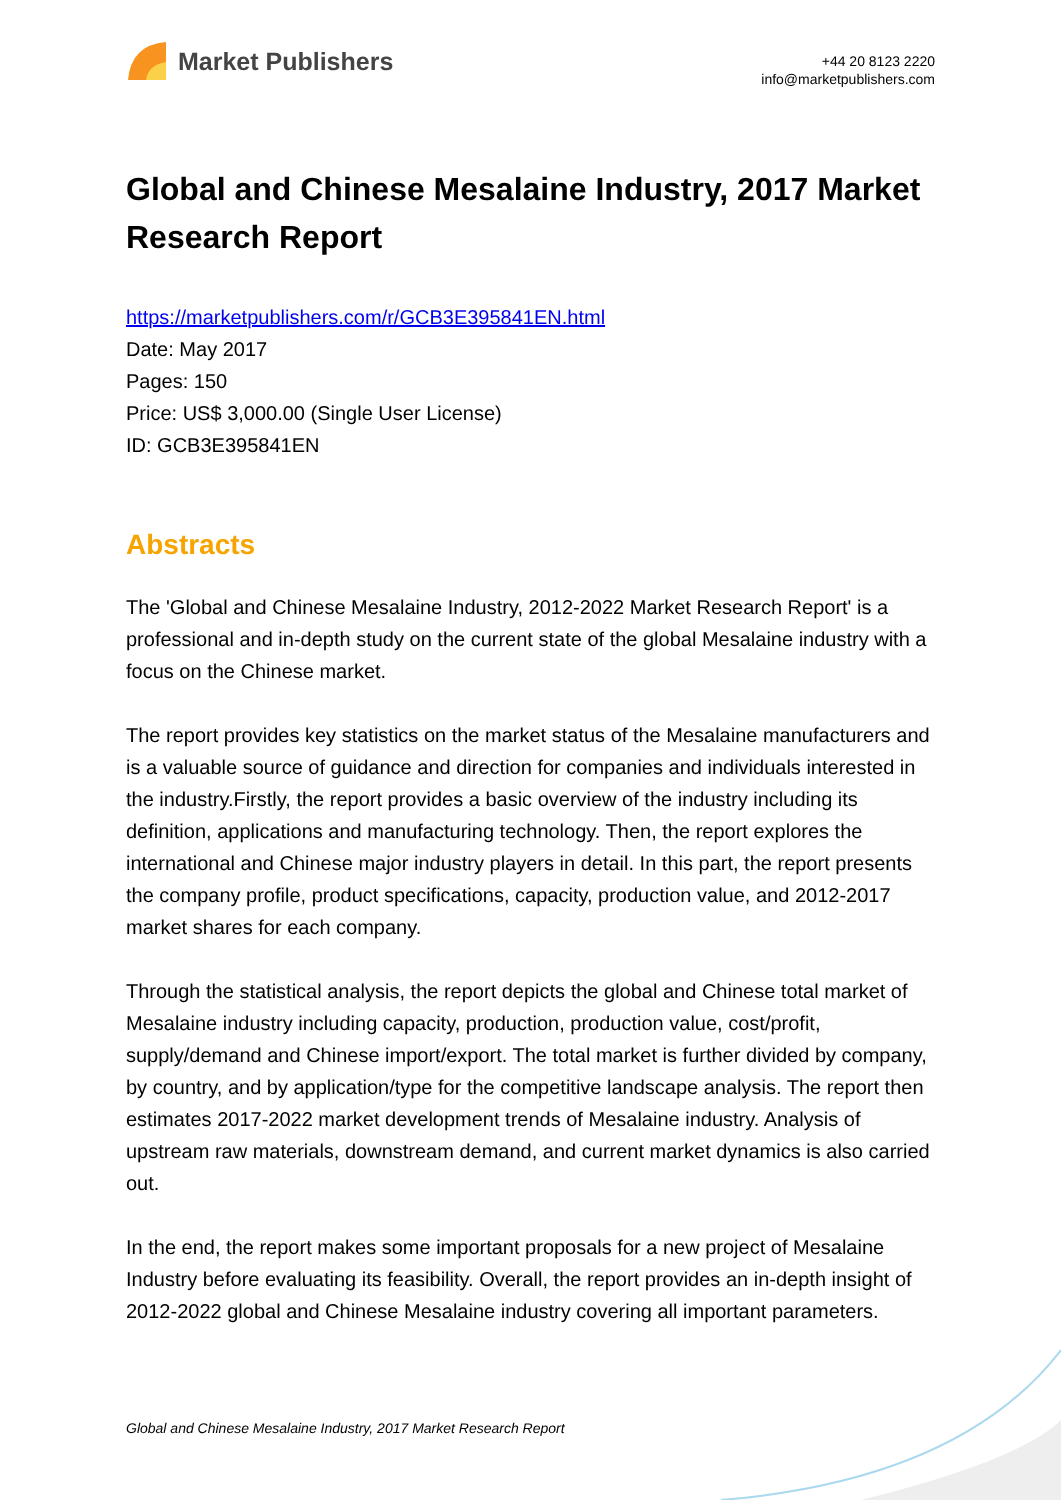Market Publishers
+44 20 8123 2220
info@marketpublishers.com
Global and Chinese Mesalaine Industry, 2017 Market Research Report
https://marketpublishers.com/r/GCB3E395841EN.html
Date: May 2017
Pages: 150
Price: US$ 3,000.00 (Single User License)
ID: GCB3E395841EN
Abstracts
The 'Global and Chinese Mesalaine Industry, 2012-2022 Market Research Report' is a professional and in-depth study on the current state of the global Mesalaine industry with a focus on the Chinese market.
The report provides key statistics on the market status of the Mesalaine manufacturers and is a valuable source of guidance and direction for companies and individuals interested in the industry.Firstly, the report provides a basic overview of the industry including its definition, applications and manufacturing technology. Then, the report explores the international and Chinese major industry players in detail. In this part, the report presents the company profile, product specifications, capacity, production value, and 2012-2017 market shares for each company.
Through the statistical analysis, the report depicts the global and Chinese total market of Mesalaine industry including capacity, production, production value, cost/profit, supply/demand and Chinese import/export. The total market is further divided by company, by country, and by application/type for the competitive landscape analysis. The report then estimates 2017-2022 market development trends of Mesalaine industry. Analysis of upstream raw materials, downstream demand, and current market dynamics is also carried out.
In the end, the report makes some important proposals for a new project of Mesalaine Industry before evaluating its feasibility. Overall, the report provides an in-depth insight of 2012-2022 global and Chinese Mesalaine industry covering all important parameters.
Global and Chinese Mesalaine Industry, 2017 Market Research Report